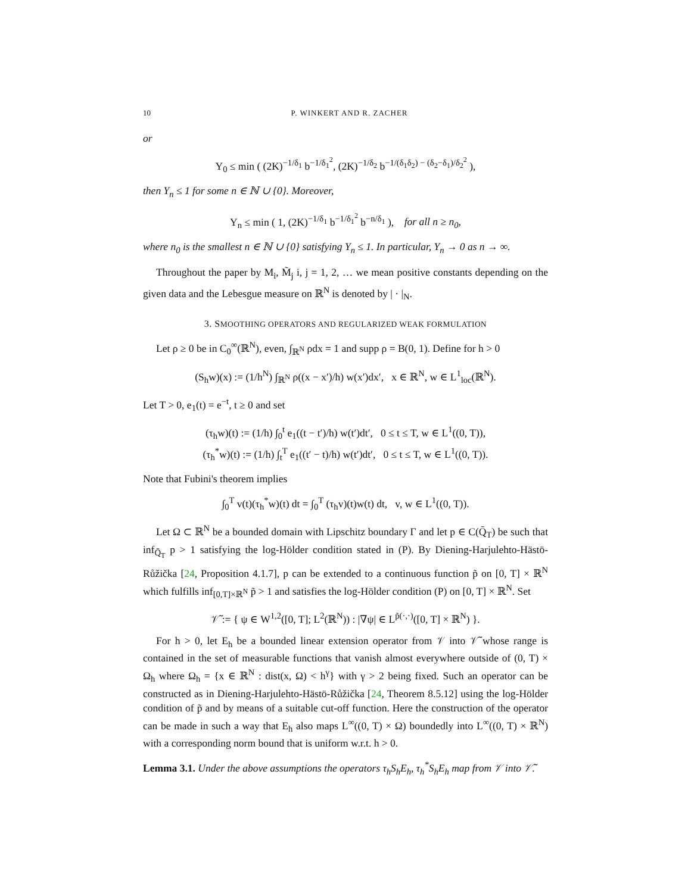10 P. WINKERT AND R. ZACHER
or
Y<sub>0</sub> ≤ min ( (2K)<sup>−1/δ<sub>1</sub></sup> b<sup>−1/δ<sub>1</sub><sup>2</sup></sup>, (2K)<sup>−1/δ<sub>2</sub></sup> b<sup>−1/(δ<sub>1</sub>δ<sub>2</sub>) − (δ<sub>2</sub>−δ<sub>1</sub>)/δ<sub>2</sub><sup>2</sup></sup> ),
then Y<sub>n</sub> ≤ 1 for some n ∈ ℕ ∪ {0}. Moreover,
Y<sub>n</sub> ≤ min ( 1, (2K)<sup>−1/δ<sub>1</sub></sup> b<sup>−1/δ<sub>1</sub><sup>2</sup></sup> b<sup>−n/δ<sub>1</sub></sup> ), for all n ≥ n<sub>0</sub>,
where n<sub>0</sub> is the smallest n ∈ ℕ ∪ {0} satisfying Y<sub>n</sub> ≤ 1. In particular, Y<sub>n</sub> → 0 as n → ∞.
Throughout the paper by M<sub>i</sub>, M̃<sub>j</sub> i, j = 1, 2, … we mean positive constants depending on the given data and the Lebesgue measure on ℝ<sup>N</sup> is denoted by | · |<sub>N</sub>.
3. SMOOTHING OPERATORS AND REGULARIZED WEAK FORMULATION
Let ρ ≥ 0 be in C<sub>0</sub><sup>∞</sup>(ℝ<sup>N</sup>), even, ∫<sub>ℝ<sup>N</sup></sub> ρdx = 1 and supp ρ = B(0, 1). Define for h > 0
(S<sub>h</sub>w)(x) := (1/h<sup>N</sup>) ∫<sub>ℝ<sup>N</sup></sub> ρ((x − x′)/h) w(x′)dx′, x ∈ ℝ<sup>N</sup>, w ∈ L<sup>1</sup><sub>loc</sub>(ℝ<sup>N</sup>).
Let T > 0, e<sub>1</sub>(t) = e<sup>−t</sup>, t ≥ 0 and set
(τ<sub>h</sub>w)(t) := (1/h) ∫<sub>0</sub><sup>t</sup> e<sub>1</sub>((t − t′)/h) w(t′)dt′, 0 ≤ t ≤ T, w ∈ L<sup>1</sup>((0, T)),
(τ<sub>h</sub><sup>*</sup>w)(t) := (1/h) ∫<sub>t</sub><sup>T</sup> e<sub>1</sub>((t′ − t)/h) w(t′)dt′, 0 ≤ t ≤ T, w ∈ L<sup>1</sup>((0, T)).
Note that Fubini's theorem implies
∫<sub>0</sub><sup>T</sup> v(t)(τ<sub>h</sub><sup>*</sup>w)(t) dt = ∫<sub>0</sub><sup>T</sup> (τ<sub>h</sub>v)(t)w(t) dt, v, w ∈ L<sup>1</sup>((0, T)).
Let Ω ⊂ ℝ<sup>N</sup> be a bounded domain with Lipschitz boundary Γ and let p ∈ C(Q̄<sub>T</sub>) be such that inf<sub>Q̄<sub>T</sub></sub> p > 1 satisfying the log-Hölder condition stated in (P). By Diening-Harjulehto-Hästö-Růžička [24, Proposition 4.1.7], p can be extended to a continuous function p̃ on [0, T] × ℝ<sup>N</sup> which fulfills inf<sub>[0,T]×ℝ<sup>N</sup></sub> p̃ > 1 and satisfies the log-Hölder condition (P) on [0, T] × ℝ<sup>N</sup>. Set
𝒱̃ := { ψ ∈ W<sup>1,2</sup>([0, T]; L<sup>2</sup>(ℝ<sup>N</sup>)) : |∇ψ| ∈ L<sup>p̃(·,·)</sup>([0, T] × ℝ<sup>N</sup>) }.
For h > 0, let E<sub>h</sub> be a bounded linear extension operator from 𝒱 into 𝒱̃ whose range is contained in the set of measurable functions that vanish almost everywhere outside of (0, T) × Ω<sub>h</sub> where Ω<sub>h</sub> = {x ∈ ℝ<sup>N</sup> : dist(x, Ω) < h<sup>γ</sup>} with γ > 2 being fixed. Such an operator can be constructed as in Diening-Harjulehto-Hästö-Růžička [24, Theorem 8.5.12] using the log-Hölder condition of p̃ and by means of a suitable cut-off function. Here the construction of the operator can be made in such a way that E<sub>h</sub> also maps L<sup>∞</sup>((0, T) × Ω) boundedly into L<sup>∞</sup>((0, T) × ℝ<sup>N</sup>) with a corresponding norm bound that is uniform w.r.t. h > 0.
Lemma 3.1. Under the above assumptions the operators τ<sub>h</sub>S<sub>h</sub>E<sub>h</sub>, τ<sub>h</sub><sup>*</sup>S<sub>h</sub>E<sub>h</sub> map from 𝒱 into 𝒱̃.